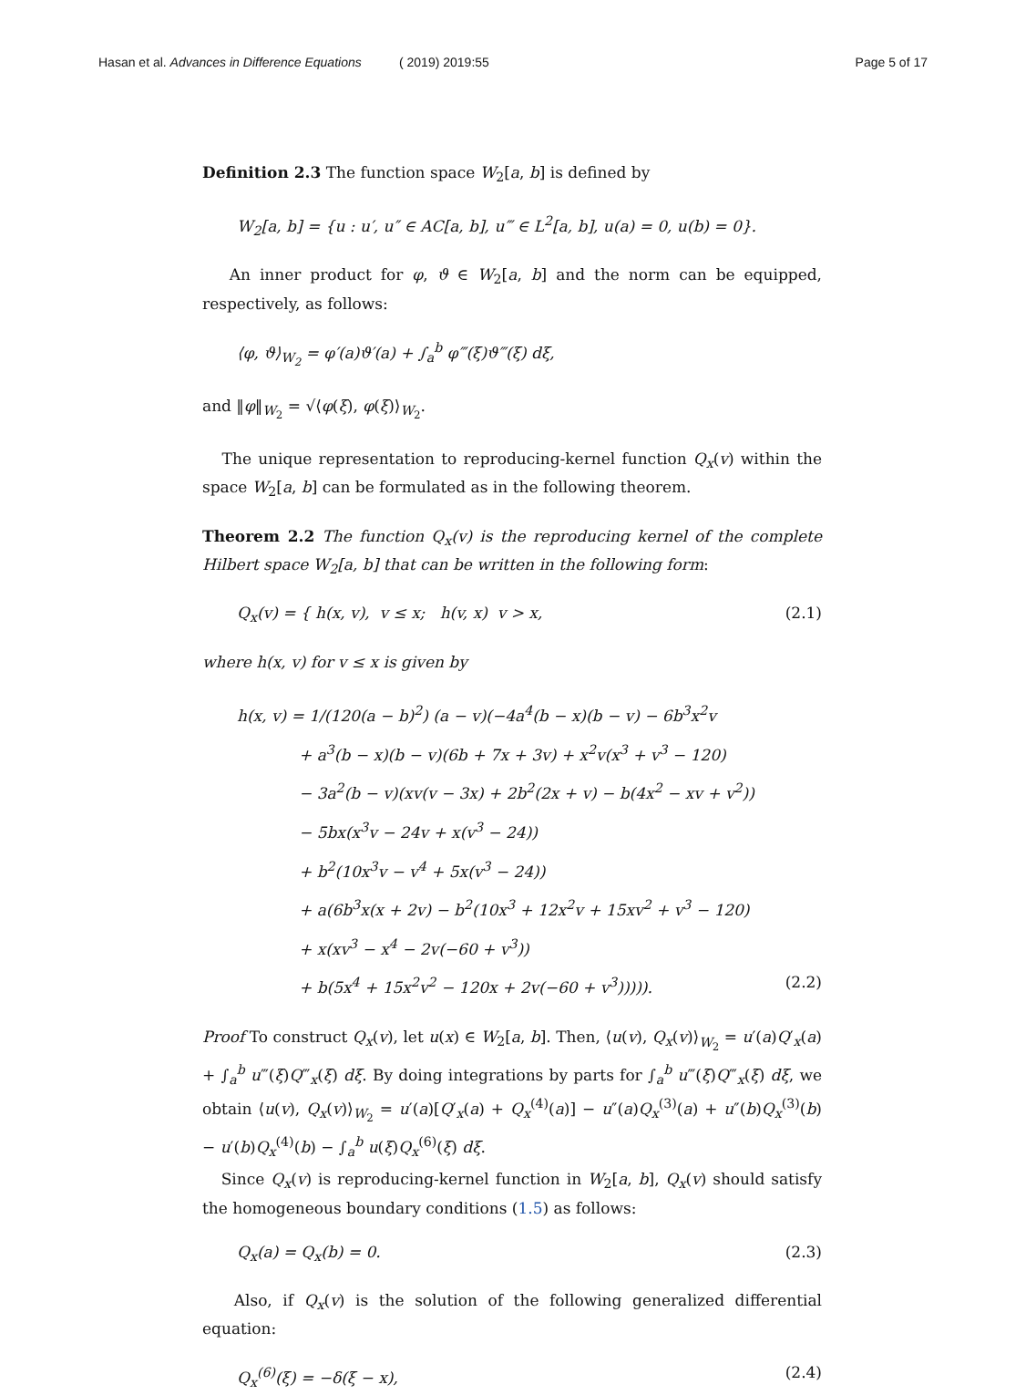Hasan et al. Advances in Difference Equations ( 2019) 2019:55 Page 5 of 17
Definition 2.3 The function space W<sub>2</sub>[a, b] is defined by
W<sub>2</sub>[a, b] = {u : u′, u″ ∈ AC[a, b], u‴ ∈ L<sup>2</sup>[a, b], u(a) = 0, u(b) = 0}.
An inner product for φ, ϑ ∈ W<sub>2</sub>[a, b] and the norm can be equipped, respectively, as follows:
⟨φ, ϑ⟩<sub>W<sub>2</sub></sub> = φ′(a)ϑ′(a) + ∫<sub>a</sub><sup>b</sup> φ‴(ξ)ϑ‴(ξ) dξ,
and ‖φ‖<sub>W<sub>2</sub></sub> = √⟨φ(ξ), φ(ξ)⟩<sub>W<sub>2</sub></sub>.
The unique representation to reproducing-kernel function Q<sub>x</sub>(v) within the space W<sub>2</sub>[a, b] can be formulated as in the following theorem.
Theorem 2.2 The function Q<sub>x</sub>(v) is the reproducing kernel of the complete Hilbert space W<sub>2</sub>[a, b] that can be written in the following form:
Q<sub>x</sub>(v) = { h(x, v), v ≤ x; h(v, x) v > x, (2.1)
where h(x, v) for v ≤ x is given by
h(x, v) = 1/(120(a − b)<sup>2</sup>) (a − v)(−4a<sup>4</sup>(b − x)(b − v) − 6b<sup>3</sup>x<sup>2</sup>v
+ a<sup>3</sup>(b − x)(b − v)(6b + 7x + 3v) + x<sup>2</sup>v(x<sup>3</sup> + v<sup>3</sup> − 120)
− 3a<sup>2</sup>(b − v)(xv(v − 3x) + 2b<sup>2</sup>(2x + v) − b(4x<sup>2</sup> − xv + v<sup>2</sup>))
− 5bx(x<sup>3</sup>v − 24v + x(v<sup>3</sup> − 24))
+ b<sup>2</sup>(10x<sup>3</sup>v − v<sup>4</sup> + 5x(v<sup>3</sup> − 24))
+ a(6b<sup>3</sup>x(x + 2v) − b<sup>2</sup>(10x<sup>3</sup> + 12x<sup>2</sup>v + 15xv<sup>2</sup> + v<sup>3</sup> − 120)
+ x(xv<sup>3</sup> − x<sup>4</sup> − 2v(−60 + v<sup>3</sup>))
+ b(5x<sup>4</sup> + 15x<sup>2</sup>v<sup>2</sup> − 120x + 2v(−60 + v<sup>3</sup>))))). (2.2)
Proof To construct Q<sub>x</sub>(v), let u(x) ∈ W<sub>2</sub>[a, b]. Then, ⟨u(v), Q<sub>x</sub>(v)⟩<sub>W<sub>2</sub></sub> = u′(a)Q′<sub>x</sub>(a) + ∫<sub>a</sub><sup>b</sup> u‴(ξ)Q‴<sub>x</sub>(ξ) dξ. By doing integrations by parts for ∫<sub>a</sub><sup>b</sup> u‴(ξ)Q‴<sub>x</sub>(ξ) dξ, we obtain ⟨u(v), Q<sub>x</sub>(v)⟩<sub>W<sub>2</sub></sub> = u′(a)[Q′<sub>x</sub>(a) + Q<sub>x</sub><sup>(4)</sup>(a)] − u″(a)Q<sub>x</sub><sup>(3)</sup>(a) + u″(b)Q<sub>x</sub><sup>(3)</sup>(b) − u′(b)Q<sub>x</sub><sup>(4)</sup>(b) − ∫<sub>a</sub><sup>b</sup> u(ξ)Q<sub>x</sub><sup>(6)</sup>(ξ) dξ.
Since Q<sub>x</sub>(v) is reproducing-kernel function in W<sub>2</sub>[a, b], Q<sub>x</sub>(v) should satisfy the homogeneous boundary conditions (1.5) as follows:
Q<sub>x</sub>(a) = Q<sub>x</sub>(b) = 0. (2.3)
Also, if Q<sub>x</sub>(v) is the solution of the following generalized differential equation:
Q<sub>x</sub><sup>(6)</sup>(ξ) = −δ(ξ − x), (2.4)